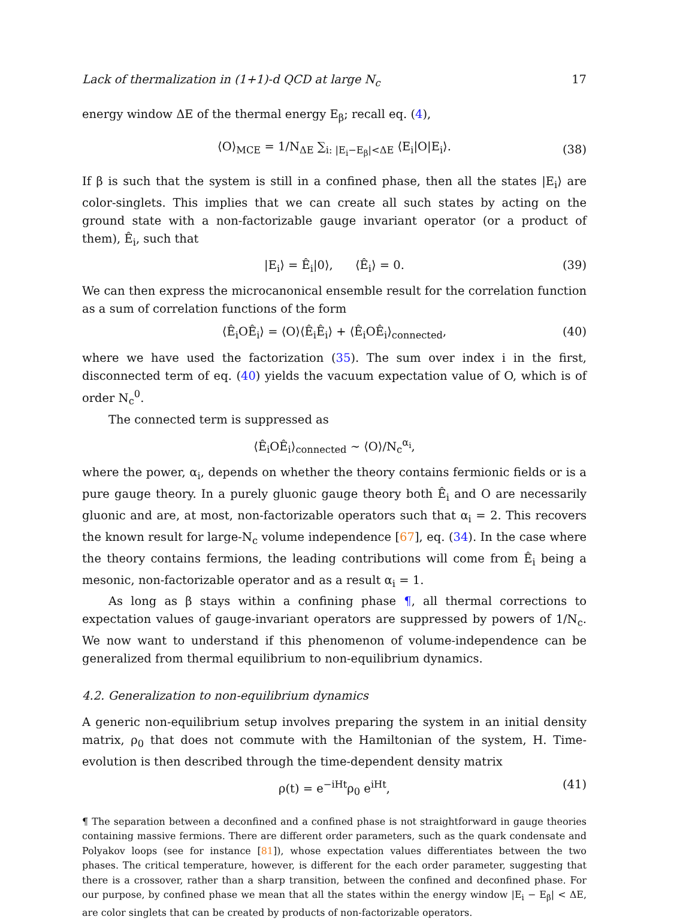Lack of thermalization in (1+1)-d QCD at large N<sub>c</sub> 17
energy window ΔE of the thermal energy E<sub>β</sub>; recall eq. (4),
⟨O⟩<sub>MCE</sub> = 1/N<sub>ΔE</sub> ∑<sub>i: |E<sub>i</sub>−E<sub>β</sub>|<ΔE</sub> ⟨E<sub>i</sub>|O|E<sub>i</sub>⟩. (38)
If β is such that the system is still in a confined phase, then all the states |E<sub>i</sub>⟩ are color-singlets. This implies that we can create all such states by acting on the ground state with a non-factorizable gauge invariant operator (or a product of them), Ê<sub>i</sub>, such that
|E<sub>i</sub>⟩ = Ê<sub>i</sub>|0⟩, ⟨Ê<sub>i</sub>⟩ = 0. (39)
We can then express the microcanonical ensemble result for the correlation function as a sum of correlation functions of the form
⟨Ê<sub>i</sub>OÊ<sub>i</sub>⟩ = ⟨O⟩⟨Ê<sub>i</sub>Ê<sub>i</sub>⟩ + ⟨Ê<sub>i</sub>OÊ<sub>i</sub>⟩<sub>connected</sub>, (40)
where we have used the factorization (35). The sum over index i in the first, disconnected term of eq. (40) yields the vacuum expectation value of O, which is of order N<sub>c</sub><sup>0</sup>.
The connected term is suppressed as
⟨Ê<sub>i</sub>OÊ<sub>i</sub>⟩<sub>connected</sub> ∼ ⟨O⟩/N<sub>c</sub><sup>α<sub>i</sub></sup>,
where the power, α<sub>i</sub>, depends on whether the theory contains fermionic fields or is a pure gauge theory. In a purely gluonic gauge theory both Ê<sub>i</sub> and O are necessarily gluonic and are, at most, non-factorizable operators such that α<sub>i</sub> = 2. This recovers the known result for large-N<sub>c</sub> volume independence [67], eq. (34). In the case where the theory contains fermions, the leading contributions will come from Ê<sub>i</sub> being a mesonic, non-factorizable operator and as a result α<sub>i</sub> = 1.
As long as β stays within a confining phase ¶, all thermal corrections to expectation values of gauge-invariant operators are suppressed by powers of 1/N<sub>c</sub>. We now want to understand if this phenomenon of volume-independence can be generalized from thermal equilibrium to non-equilibrium dynamics.
4.2. Generalization to non-equilibrium dynamics
A generic non-equilibrium setup involves preparing the system in an initial density matrix, ρ<sub>0</sub> that does not commute with the Hamiltonian of the system, H. Time-evolution is then described through the time-dependent density matrix
ρ(t) = e<sup>−iHt</sup>ρ<sub>0</sub> e<sup>iHt</sup>, (41)
¶ The separation between a deconfined and a confined phase is not straightforward in gauge theories containing massive fermions. There are different order parameters, such as the quark condensate and Polyakov loops (see for instance [81]), whose expectation values differentiates between the two phases. The critical temperature, however, is different for the each order parameter, suggesting that there is a crossover, rather than a sharp transition, between the confined and deconfined phase. For our purpose, by confined phase we mean that all the states within the energy window |E<sub>i</sub> − E<sub>β</sub>| < ΔE, are color singlets that can be created by products of non-factorizable operators.